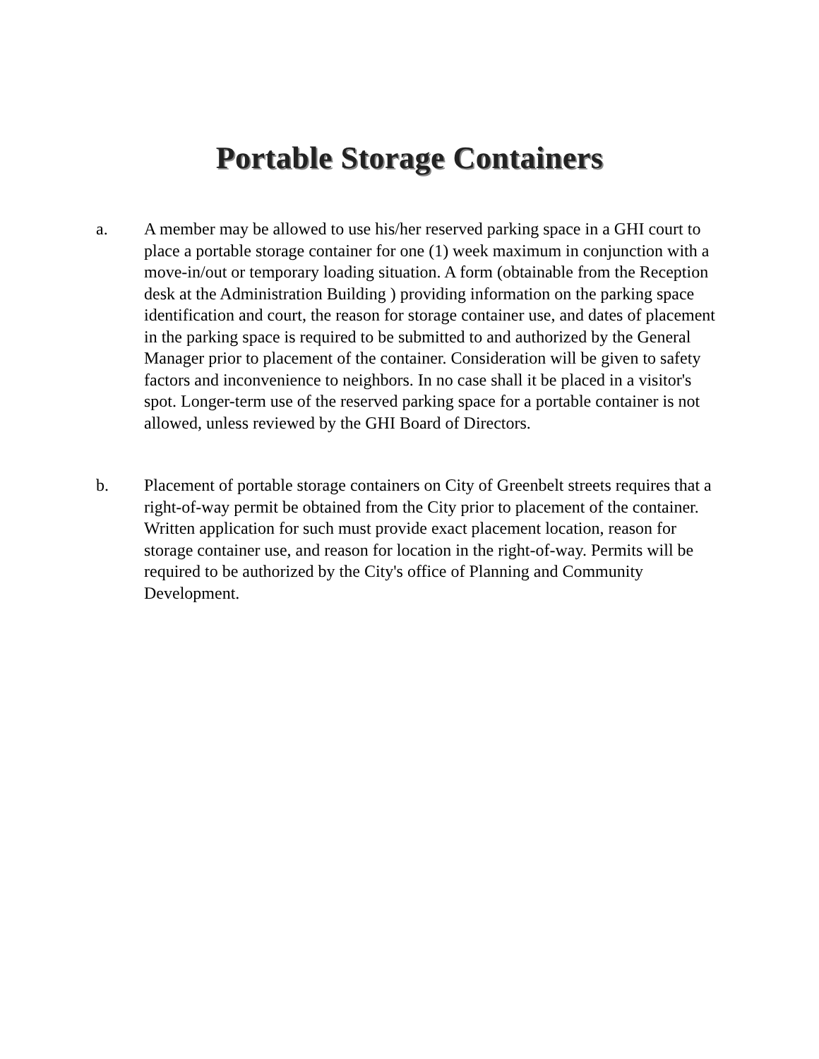Portable Storage Containers
a. A member may be allowed to use his/her reserved parking space in a GHI court to place a portable storage container for one (1) week maximum in conjunction with a move-in/out or temporary loading situation. A form (obtainable from the Reception desk at the Administration Building ) providing information on the parking space identification and court, the reason for storage container use, and dates of placement in the parking space is required to be submitted to and authorized by the General Manager prior to placement of the container. Consideration will be given to safety factors and inconvenience to neighbors. In no case shall it be placed in a visitor's spot. Longer-term use of the reserved parking space for a portable container is not allowed, unless reviewed by the GHI Board of Directors.
b. Placement of portable storage containers on City of Greenbelt streets requires that a right-of-way permit be obtained from the City prior to placement of the container. Written application for such must provide exact placement location, reason for storage container use, and reason for location in the right-of-way. Permits will be required to be authorized by the City's office of Planning and Community Development.